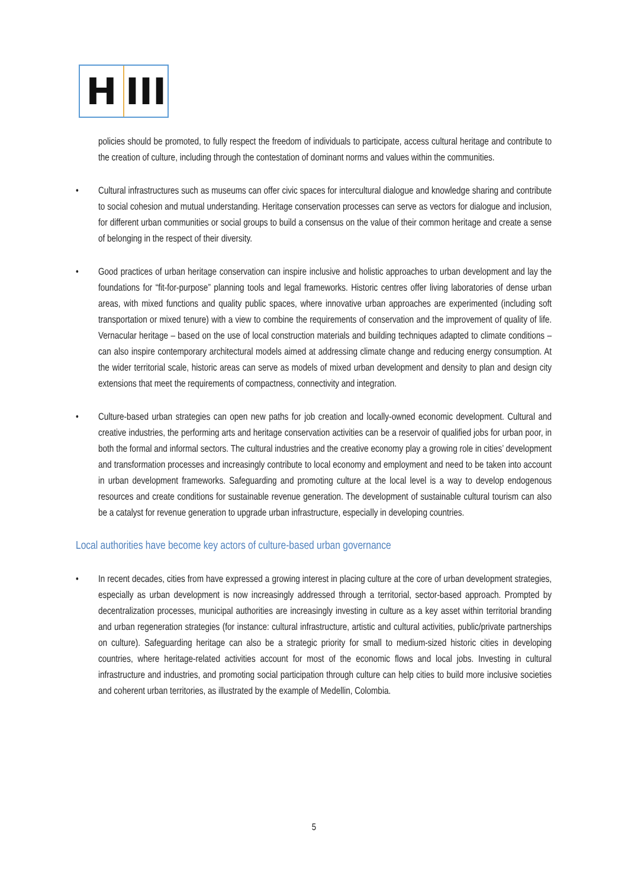H III
policies should be promoted, to fully respect the freedom of individuals to participate, access cultural heritage and contribute to the creation of culture, including through the contestation of dominant norms and values within the communities.
• Cultural infrastructures such as museums can offer civic spaces for intercultural dialogue and knowledge sharing and contribute to social cohesion and mutual understanding. Heritage conservation processes can serve as vectors for dialogue and inclusion, for different urban communities or social groups to build a consensus on the value of their common heritage and create a sense of belonging in the respect of their diversity.
• Good practices of urban heritage conservation can inspire inclusive and holistic approaches to urban development and lay the foundations for “fit-for-purpose” planning tools and legal frameworks. Historic centres offer living laboratories of dense urban areas, with mixed functions and quality public spaces, where innovative urban approaches are experimented (including soft transportation or mixed tenure) with a view to combine the requirements of conservation and the improvement of quality of life. Vernacular heritage – based on the use of local construction materials and building techniques adapted to climate conditions – can also inspire contemporary architectural models aimed at addressing climate change and reducing energy consumption. At the wider territorial scale, historic areas can serve as models of mixed urban development and density to plan and design city extensions that meet the requirements of compactness, connectivity and integration.
• Culture-based urban strategies can open new paths for job creation and locally-owned economic development. Cultural and creative industries, the performing arts and heritage conservation activities can be a reservoir of qualified jobs for urban poor, in both the formal and informal sectors. The cultural industries and the creative economy play a growing role in cities’ development and transformation processes and increasingly contribute to local economy and employment and need to be taken into account in urban development frameworks. Safeguarding and promoting culture at the local level is a way to develop endogenous resources and create conditions for sustainable revenue generation. The development of sustainable cultural tourism can also be a catalyst for revenue generation to upgrade urban infrastructure, especially in developing countries.
Local authorities have become key actors of culture-based urban governance
• In recent decades, cities from have expressed a growing interest in placing culture at the core of urban development strategies, especially as urban development is now increasingly addressed through a territorial, sector-based approach. Prompted by decentralization processes, municipal authorities are increasingly investing in culture as a key asset within territorial branding and urban regeneration strategies (for instance: cultural infrastructure, artistic and cultural activities, public/private partnerships on culture). Safeguarding heritage can also be a strategic priority for small to medium-sized historic cities in developing countries, where heritage-related activities account for most of the economic flows and local jobs. Investing in cultural infrastructure and industries, and promoting social participation through culture can help cities to build more inclusive societies and coherent urban territories, as illustrated by the example of Medellin, Colombia.
5